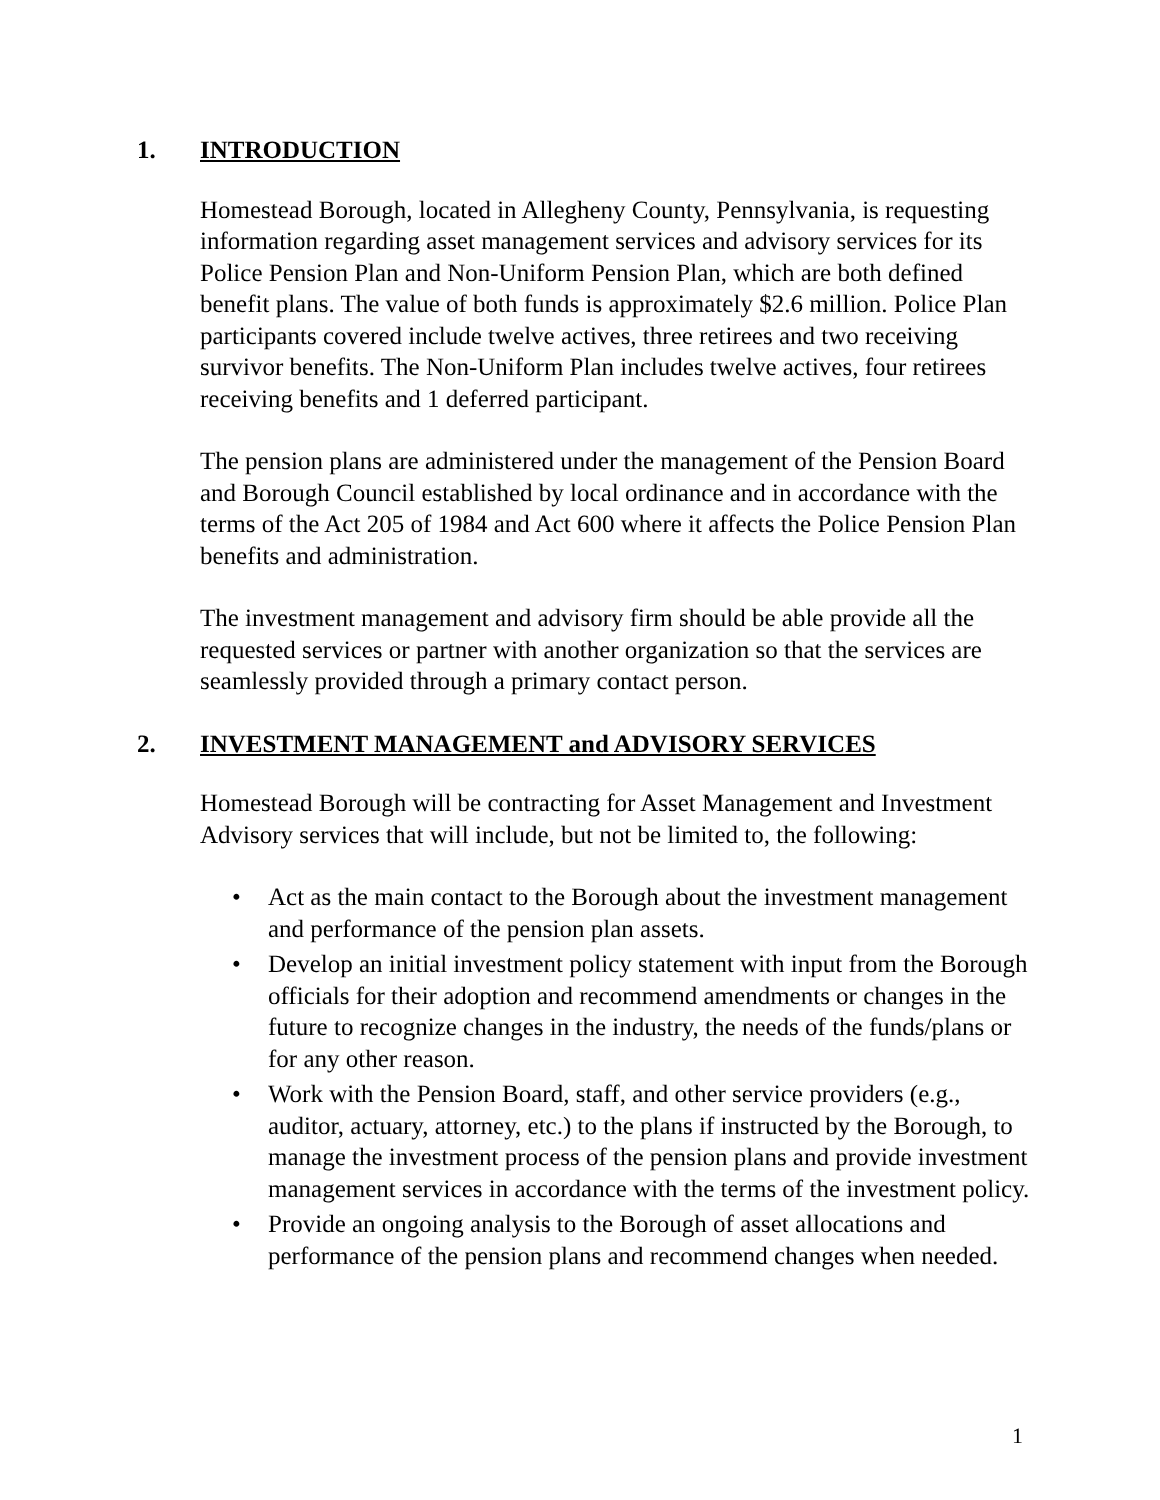1. INTRODUCTION
Homestead Borough, located in Allegheny County, Pennsylvania, is requesting information regarding asset management services and advisory services for its Police Pension Plan and Non-Uniform Pension Plan, which are both defined benefit plans. The value of both funds is approximately $2.6 million. Police Plan participants covered include twelve actives, three retirees and two receiving survivor benefits. The Non-Uniform Plan includes twelve actives, four retirees receiving benefits and 1 deferred participant.
The pension plans are administered under the management of the Pension Board and Borough Council established by local ordinance and in accordance with the terms of the Act 205 of 1984 and Act 600 where it affects the Police Pension Plan benefits and administration.
The investment management and advisory firm should be able provide all the requested services or partner with another organization so that the services are seamlessly provided through a primary contact person.
2. INVESTMENT MANAGEMENT and ADVISORY SERVICES
Homestead Borough will be contracting for Asset Management and Investment Advisory services that will include, but not be limited to, the following:
• Act as the main contact to the Borough about the investment management and performance of the pension plan assets.
• Develop an initial investment policy statement with input from the Borough officials for their adoption and recommend amendments or changes in the future to recognize changes in the industry, the needs of the funds/plans or for any other reason.
• Work with the Pension Board, staff, and other service providers (e.g., auditor, actuary, attorney, etc.) to the plans if instructed by the Borough, to manage the investment process of the pension plans and provide investment management services in accordance with the terms of the investment policy.
• Provide an ongoing analysis to the Borough of asset allocations and performance of the pension plans and recommend changes when needed.
1